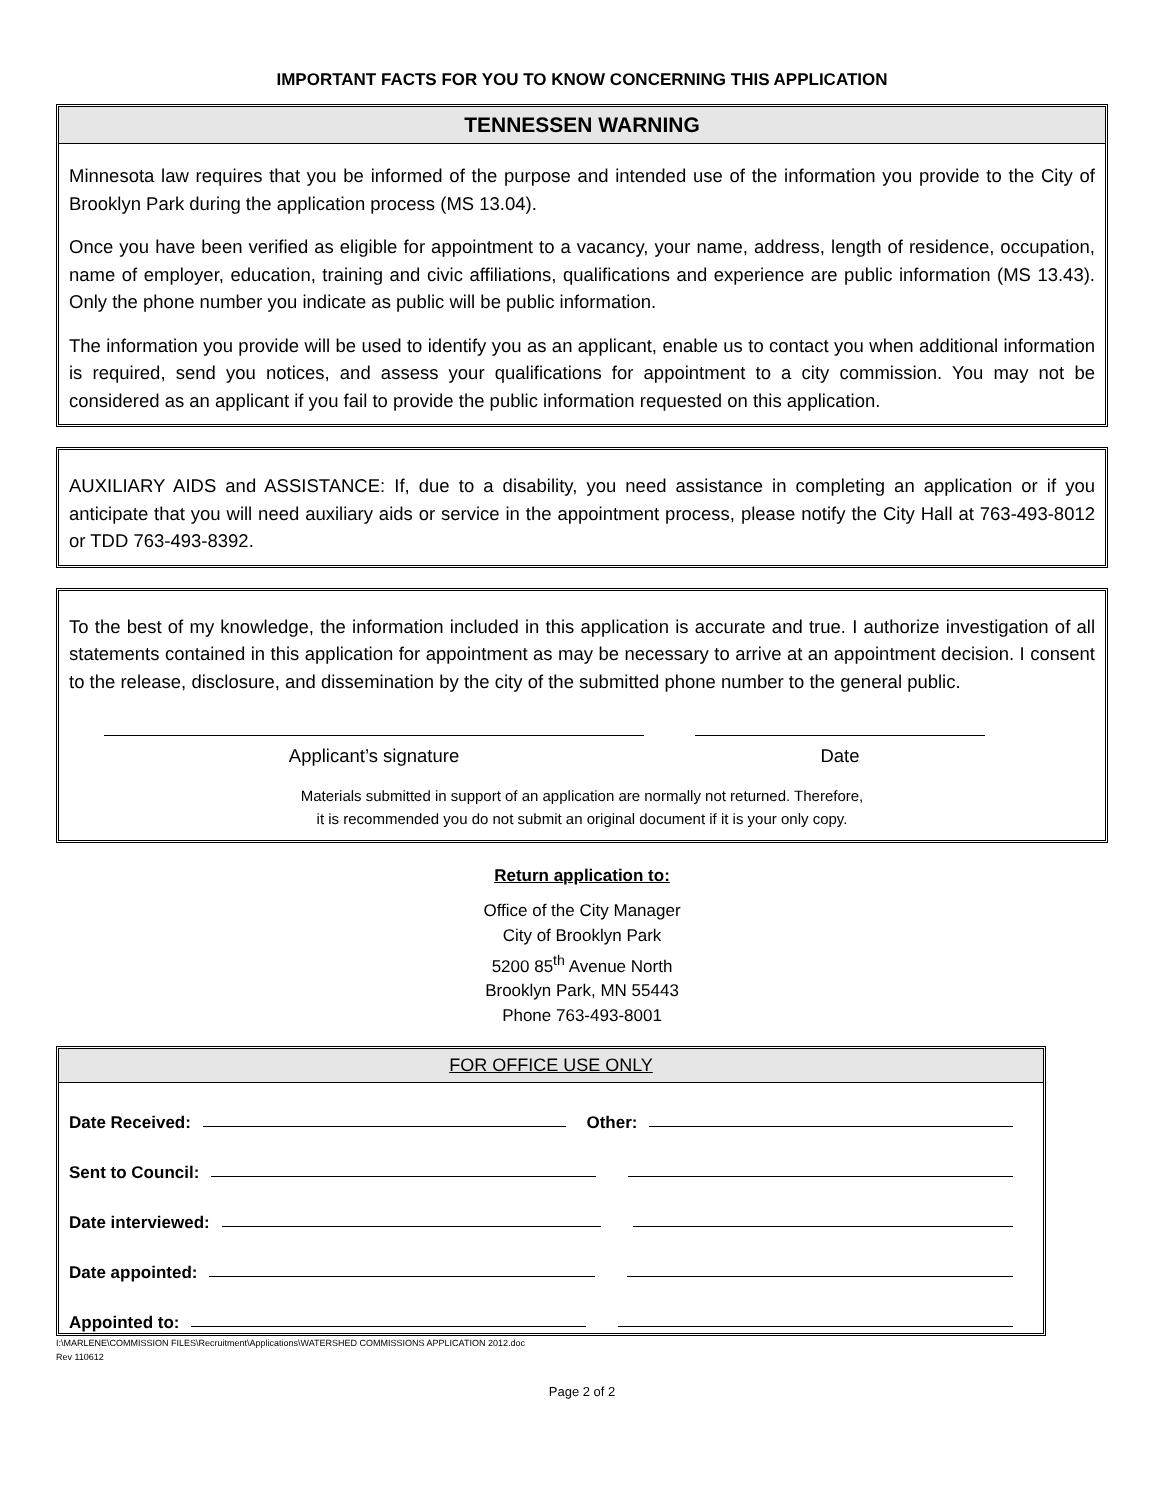IMPORTANT FACTS FOR YOU TO KNOW CONCERNING THIS APPLICATION
TENNESSEN WARNING
Minnesota law requires that you be informed of the purpose and intended use of the information you provide to the City of Brooklyn Park during the application process (MS 13.04).
Once you have been verified as eligible for appointment to a vacancy, your name, address, length of residence, occupation, name of employer, education, training and civic affiliations, qualifications and experience are public information (MS 13.43). Only the phone number you indicate as public will be public information.
The information you provide will be used to identify you as an applicant, enable us to contact you when additional information is required, send you notices, and assess your qualifications for appointment to a city commission. You may not be considered as an applicant if you fail to provide the public information requested on this application.
AUXILIARY AIDS and ASSISTANCE: If, due to a disability, you need assistance in completing an application or if you anticipate that you will need auxiliary aids or service in the appointment process, please notify the City Hall at 763-493-8012 or TDD 763-493-8392.
To the best of my knowledge, the information included in this application is accurate and true. I authorize investigation of all statements contained in this application for appointment as may be necessary to arrive at an appointment decision. I consent to the release, disclosure, and dissemination by the city of the submitted phone number to the general public.
Applicant’s signature Date
Materials submitted in support of an application are normally not returned. Therefore,
it is recommended you do not submit an original document if it is your only copy.
Return application to:
Office of the City Manager
City of Brooklyn Park
5200 85<sup>th</sup> Avenue North
Brooklyn Park, MN 55443
Phone 763-493-8001
FOR OFFICE USE ONLY
Date Received: Other:
Sent to Council:
Date interviewed:
Date appointed:
Appointed to:
I:\MARLENE\COMMISSION FILES\Recruitment\Applications\WATERSHED COMMISSIONS APPLICATION 2012.doc
Rev 110612
Page 2 of 2